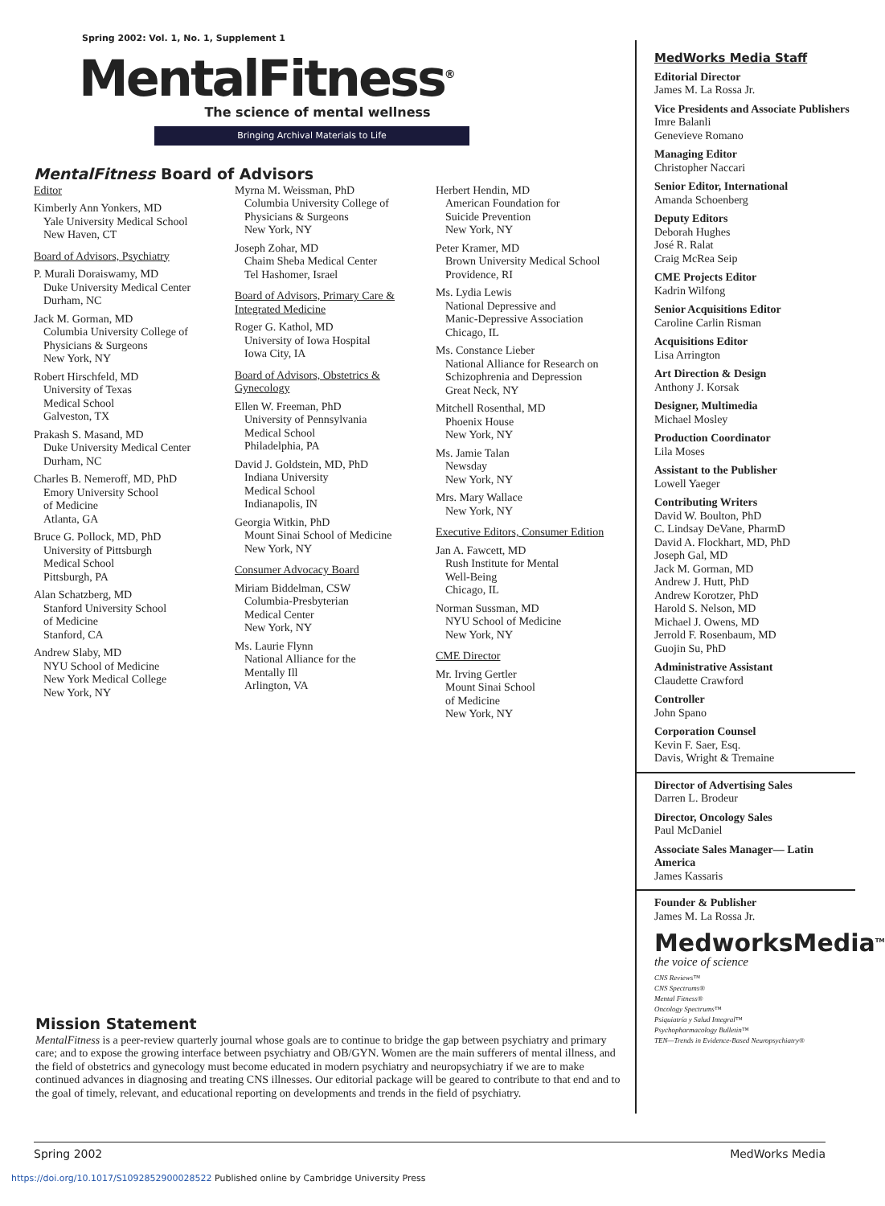Spring 2002: Vol. 1, No. 1, Supplement 1
MentalFitness<sup>®</sup>
The science of mental wellness
Bringing Archival Materials to Life
MentalFitness Board of Advisors
Editor
Kimberly Ann Yonkers, MD
Yale University Medical School
New Haven, CT
Board of Advisors, Psychiatry
P. Murali Doraiswamy, MD
Duke University Medical Center
Durham, NC
Jack M. Gorman, MD
Columbia University College of Physicians & Surgeons
New York, NY
Robert Hirschfeld, MD
University of Texas
Medical School
Galveston, TX
Prakash S. Masand, MD
Duke University Medical Center
Durham, NC
Charles B. Nemeroff, MD, PhD
Emory University School
of Medicine
Atlanta, GA
Bruce G. Pollock, MD, PhD
University of Pittsburgh
Medical School
Pittsburgh, PA
Alan Schatzberg, MD
Stanford University School
of Medicine
Stanford, CA
Andrew Slaby, MD
NYU School of Medicine
New York Medical College
New York, NY
Myrna M. Weissman, PhD
Columbia University College of Physicians & Surgeons
New York, NY
Joseph Zohar, MD
Chaim Sheba Medical Center
Tel Hashomer, Israel
Board of Advisors, Primary Care & Integrated Medicine
Roger G. Kathol, MD
University of Iowa Hospital
Iowa City, IA
Board of Advisors, Obstetrics & Gynecology
Ellen W. Freeman, PhD
University of Pennsylvania
Medical School
Philadelphia, PA
David J. Goldstein, MD, PhD
Indiana University
Medical School
Indianapolis, IN
Georgia Witkin, PhD
Mount Sinai School of Medicine
New York, NY
Consumer Advocacy Board
Miriam Biddelman, CSW
Columbia-Presbyterian
Medical Center
New York, NY
Ms. Laurie Flynn
National Alliance for the
Mentally Ill
Arlington, VA
Herbert Hendin, MD
American Foundation for
Suicide Prevention
New York, NY
Peter Kramer, MD
Brown University Medical School
Providence, RI
Ms. Lydia Lewis
National Depressive and
Manic-Depressive Association
Chicago, IL
Ms. Constance Lieber
National Alliance for Research on Schizophrenia and Depression
Great Neck, NY
Mitchell Rosenthal, MD
Phoenix House
New York, NY
Ms. Jamie Talan
Newsday
New York, NY
Mrs. Mary Wallace
New York, NY
Executive Editors, Consumer Edition
Jan A. Fawcett, MD
Rush Institute for Mental
Well-Being
Chicago, IL
Norman Sussman, MD
NYU School of Medicine
New York, NY
CME Director
Mr. Irving Gertler
Mount Sinai School
of Medicine
New York, NY
MedWorks Media Staff
Editorial Director
James M. La Rossa Jr.
Vice Presidents and Associate Publishers
Imre Balanli
Genevieve Romano
Managing Editor
Christopher Naccari
Senior Editor, International
Amanda Schoenberg
Deputy Editors
Deborah Hughes
José R. Ralat
Craig McRea Seip
CME Projects Editor
Kadrin Wilfong
Senior Acquisitions Editor
Caroline Carlin Risman
Acquisitions Editor
Lisa Arrington
Art Direction & Design
Anthony J. Korsak
Designer, Multimedia
Michael Mosley
Production Coordinator
Lila Moses
Assistant to the Publisher
Lowell Yaeger
Contributing Writers
David W. Boulton, PhD
C. Lindsay DeVane, PharmD
David A. Flockhart, MD, PhD
Joseph Gal, MD
Jack M. Gorman, MD
Andrew J. Hutt, PhD
Andrew Korotzer, PhD
Harold S. Nelson, MD
Michael J. Owens, MD
Jerrold F. Rosenbaum, MD
Guojin Su, PhD
Administrative Assistant
Claudette Crawford
Controller
John Spano
Corporation Counsel
Kevin F. Saer, Esq.
Davis, Wright & Tremaine
Director of Advertising Sales
Darren L. Brodeur
Director, Oncology Sales
Paul McDaniel
Associate Sales Manager— Latin America
James Kassaris
Founder & Publisher
James M. La Rossa Jr.
MedworksMedia<sup>TM</sup>
the voice of science
CNS Reviews™
CNS Spectrums®
Mental Fitness®
Oncology Spectrums™
Psiquiatría y Salud Integral™
Psychopharmacology Bulletin™
TEN—Trends in Evidence-Based Neuropsychiatry®
Mission Statement
MentalFitness is a peer-review quarterly journal whose goals are to continue to bridge the gap between psychiatry and primary care; and to expose the growing interface between psychiatry and OB/GYN. Women are the main sufferers of mental illness, and the field of obstetrics and gynecology must become educated in modern psychiatry and neuropsychiatry if we are to make continued advances in diagnosing and treating CNS illnesses. Our editorial package will be geared to contribute to that end and to the goal of timely, relevant, and educational reporting on developments and trends in the field of psychiatry.
Spring 2002 MedWorks Media
https://doi.org/10.1017/S1092852900028522 Published online by Cambridge University Press